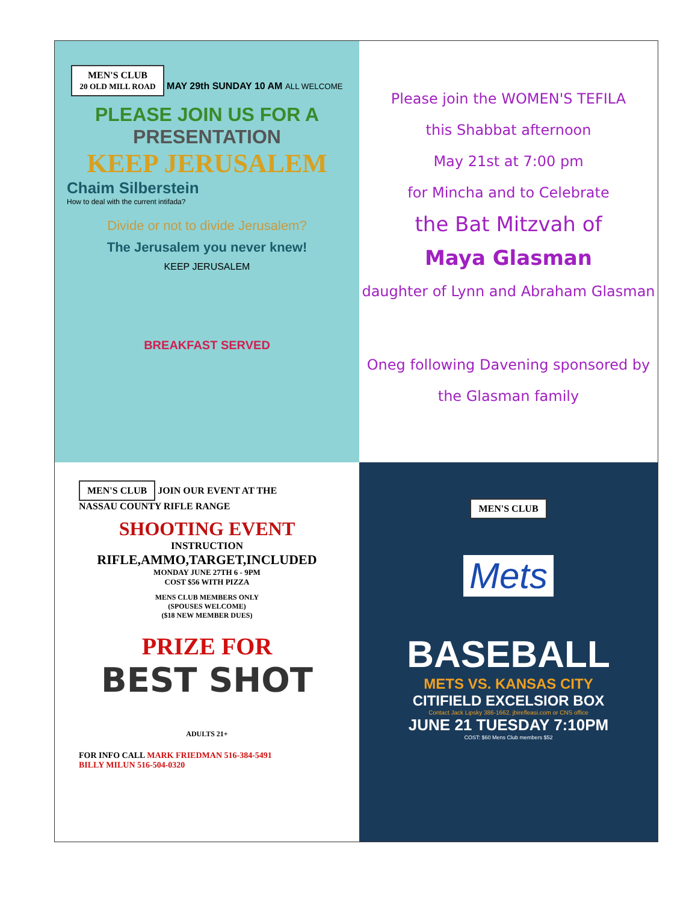MEN'S CLUB
20 OLD MILL ROAD MAY 29th SUNDAY 10 AM ALL WELCOME
PLEASE JOIN US FOR A
PRESENTATION
KEEP JERUSALEM
Chaim Silberstein
How to deal with the current intifada?
Divide or not to divide Jerusalem?
The Jerusalem you never knew!
KEEP JERUSALEM
BREAKFAST SERVED
Please join the WOMEN'S TEFILA
this Shabbat afternoon
May 21st at 7:00 pm
for Mincha and to Celebrate
the Bat Mitzvah of
Maya Glasman
daughter of Lynn and Abraham Glasman
Oneg following Davening sponsored by the Glasman family
MEN'S CLUB JOIN OUR EVENT AT THE
NASSAU COUNTY RIFLE RANGE
SHOOTING EVENT
INSTRUCTION
RIFLE,AMMO,TARGET,INCLUDED
MONDAY JUNE 27TH 6 - 9PM
COST $56 WITH PIZZA
MENS CLUB MEMBERS ONLY
(SPOUSES WELCOME)
($18 NEW MEMBER DUES)
PRIZE FOR
BEST SHOT
ADULTS 21+
FOR INFO CALL MARK FRIEDMAN 516-384-5491
BILLY MILUN 516-504-0320
MEN'S CLUB
Mets
BASEBALL
METS VS. KANSAS CITY
CITIFIELD EXCELSIOR BOX
Contact Jack Lipsky 386-1662, jbirefleasi.com or CNS office
JUNE 21 TUESDAY 7:10PM
COST: $60 Mens Club members $52